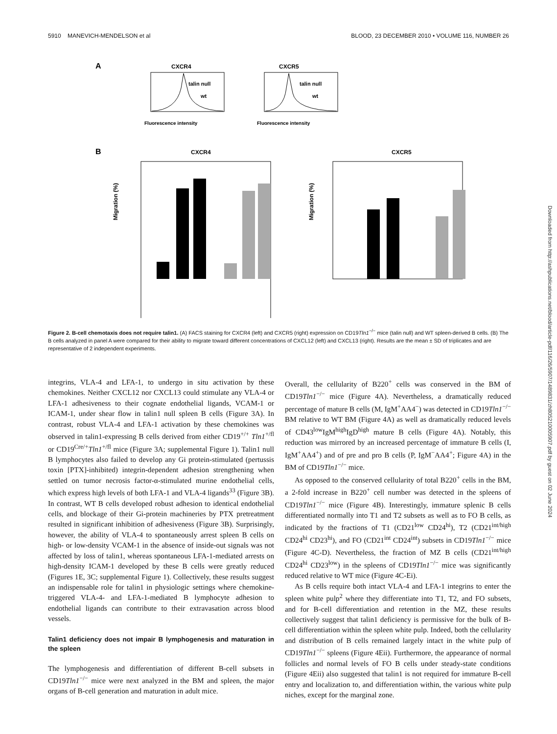5910 MANEVICH-MENDELSON et al BLOOD, 23 DECEMBER 2010 • VOLUME 116, NUMBER 26
A
CXCR4
talin null
wt
Fluorescence intensity
CXCR5
talin null
wt
Fluorescence intensity
B
CXCR4
CXCR5
Migration (%)
Migration (%)
Figure 2. B-cell chemotaxis does not require talin1. (A) FACS staining for CXCR4 (left) and CXCR5 (right) expression on CD19Tln1<sup>−/−</sup> mice (talin null) and WT spleen-derived B cells. (B) The B cells analyzed in panel A were compared for their ability to migrate toward different concentrations of CXCL12 (left) and CXCL13 (right). Results are the mean ± SD of triplicates and are representative of 2 independent experiments.
integrins, VLA-4 and LFA-1, to undergo in situ activation by these chemokines. Neither CXCL12 nor CXCL13 could stimulate any VLA-4 or LFA-1 adhesiveness to their cognate endothelial ligands, VCAM-1 or ICAM-1, under shear flow in talin1 null spleen B cells (Figure 3A). In contrast, robust VLA-4 and LFA-1 activation by these chemokines was observed in talin1-expressing B cells derived from either CD19<sup>+/+</sup> Tln1<sup>+/fl</sup> or CD19<sup>Cre/+</sup>Tln1<sup>+/fl</sup> mice (Figure 3A; supplemental Figure 1). Talin1 null B lymphocytes also failed to develop any Gi protein-stimulated (pertussis toxin [PTX]-inhibited) integrin-dependent adhesion strengthening when settled on tumor necrosis factor-α-stimulated murine endothelial cells, which express high levels of both LFA-1 and VLA-4 ligands<sup>33</sup> (Figure 3B). In contrast, WT B cells developed robust adhesion to identical endothelial cells, and blockage of their Gi-protein machineries by PTX pretreatment resulted in significant inhibition of adhesiveness (Figure 3B). Surprisingly, however, the ability of VLA-4 to spontaneously arrest spleen B cells on high- or low-density VCAM-1 in the absence of inside-out signals was not affected by loss of talin1, whereas spontaneous LFA-1-mediated arrests on high-density ICAM-1 developed by these B cells were greatly reduced (Figures 1E, 3C; supplemental Figure 1). Collectively, these results suggest an indispensable role for talin1 in physiologic settings where chemokine-triggered VLA-4- and LFA-1-mediated B lymphocyte adhesion to endothelial ligands can contribute to their extravasation across blood vessels.
Talin1 deficiency does not impair B lymphogenesis and maturation in the spleen
The lymphogenesis and differentiation of different B-cell subsets in CD19Tln1<sup>−/−</sup> mice were next analyzed in the BM and spleen, the major organs of B-cell generation and maturation in adult mice.
Overall, the cellularity of B220<sup>+</sup> cells was conserved in the BM of CD19Tln1<sup>−/−</sup> mice (Figure 4A). Nevertheless, a dramatically reduced percentage of mature B cells (M, IgM<sup>+</sup>AA4<sup>−</sup>) was detected in CD19Tln1<sup>−/−</sup> BM relative to WT BM (Figure 4A) as well as dramatically reduced levels of CD43<sup>low</sup>IgM<sup>high</sup>IgD<sup>high</sup> mature B cells (Figure 4A). Notably, this reduction was mirrored by an increased percentage of immature B cells (I, IgM<sup>+</sup>AA4<sup>+</sup>) and of pre and pro B cells (P, IgM<sup>−</sup>AA4<sup>+</sup>; Figure 4A) in the BM of CD19Tln1<sup>−/−</sup> mice.
As opposed to the conserved cellularity of total B220<sup>+</sup> cells in the BM, a 2-fold increase in B220<sup>+</sup> cell number was detected in the spleens of CD19Tln1<sup>−/−</sup> mice (Figure 4B). Interestingly, immature splenic B cells differentiated normally into T1 and T2 subsets as well as to FO B cells, as indicated by the fractions of T1 (CD21<sup>low</sup> CD24<sup>hi</sup>), T2 (CD21<sup>int/high</sup> CD24<sup>hi</sup> CD23<sup>hi</sup>), and FO (CD21<sup>int</sup> CD24<sup>int</sup>) subsets in CD19Tln1<sup>−/−</sup> mice (Figure 4C-D). Nevertheless, the fraction of MZ B cells (CD21<sup>int/high</sup> CD24<sup>hi</sup> CD23<sup>low</sup>) in the spleens of CD19Tln1<sup>−/−</sup> mice was significantly reduced relative to WT mice (Figure 4C-Ei).
As B cells require both intact VLA-4 and LFA-1 integrins to enter the spleen white pulp<sup>2</sup> where they differentiate into T1, T2, and FO subsets, and for B-cell differentiation and retention in the MZ, these results collectively suggest that talin1 deficiency is permissive for the bulk of B-cell differentiation within the spleen white pulp. Indeed, both the cellularity and distribution of B cells remained largely intact in the white pulp of CD19Tln1<sup>−/−</sup> spleens (Figure 4Eii). Furthermore, the appearance of normal follicles and normal levels of FO B cells under steady-state conditions (Figure 4Eii) also suggested that talin1 is not required for immature B-cell entry and localization to, and differentiation within, the various white pulp niches, except for the marginal zone.
Downloaded from http://ashpublications.net/blood/article-pdf/116/26/5907/1489831/zh805210005907.pdf by guest on 02 June 2024